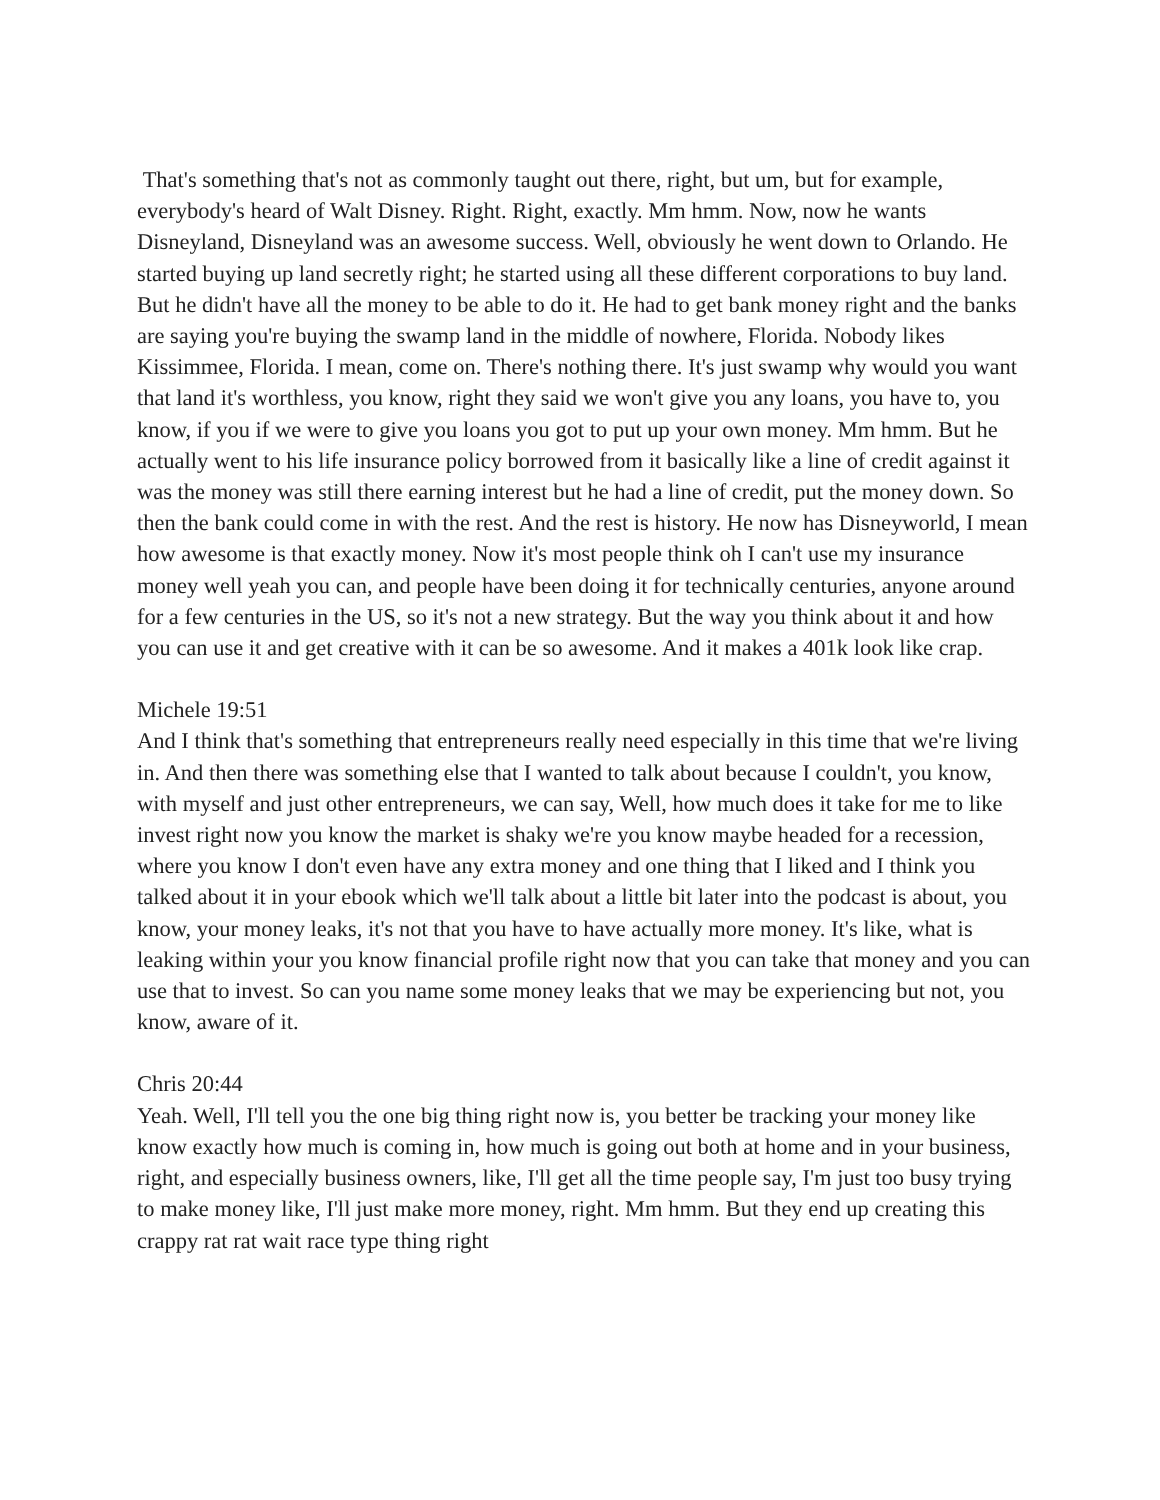That's something that's not as commonly taught out there, right, but um, but for example, everybody's heard of Walt Disney. Right. Right, exactly. Mm hmm. Now, now he wants Disneyland, Disneyland was an awesome success. Well, obviously he went down to Orlando. He started buying up land secretly right; he started using all these different corporations to buy land. But he didn't have all the money to be able to do it. He had to get bank money right and the banks are saying you're buying the swamp land in the middle of nowhere, Florida. Nobody likes Kissimmee, Florida. I mean, come on. There's nothing there. It's just swamp why would you want that land it's worthless, you know, right they said we won't give you any loans, you have to, you know, if you if we were to give you loans you got to put up your own money. Mm hmm. But he actually went to his life insurance policy borrowed from it basically like a line of credit against it was the money was still there earning interest but he had a line of credit, put the money down. So then the bank could come in with the rest. And the rest is history. He now has Disneyworld, I mean how awesome is that exactly money. Now it's most people think oh I can't use my insurance money well yeah you can, and people have been doing it for technically centuries, anyone around for a few centuries in the US, so it's not a new strategy. But the way you think about it and how you can use it and get creative with it can be so awesome. And it makes a 401k look like crap.
Michele 19:51
And I think that's something that entrepreneurs really need especially in this time that we're living in. And then there was something else that I wanted to talk about because I couldn't, you know, with myself and just other entrepreneurs, we can say, Well, how much does it take for me to like invest right now you know the market is shaky we're you know maybe headed for a recession, where you know I don't even have any extra money and one thing that I liked and I think you talked about it in your ebook which we'll talk about a little bit later into the podcast is about, you know, your money leaks, it's not that you have to have actually more money. It's like, what is leaking within your you know financial profile right now that you can take that money and you can use that to invest. So can you name some money leaks that we may be experiencing but not, you know, aware of it.
Chris 20:44
Yeah. Well, I'll tell you the one big thing right now is, you better be tracking your money like know exactly how much is coming in, how much is going out both at home and in your business, right, and especially business owners, like, I'll get all the time people say, I'm just too busy trying to make money like, I'll just make more money, right. Mm hmm. But they end up creating this crappy rat rat wait race type thing right